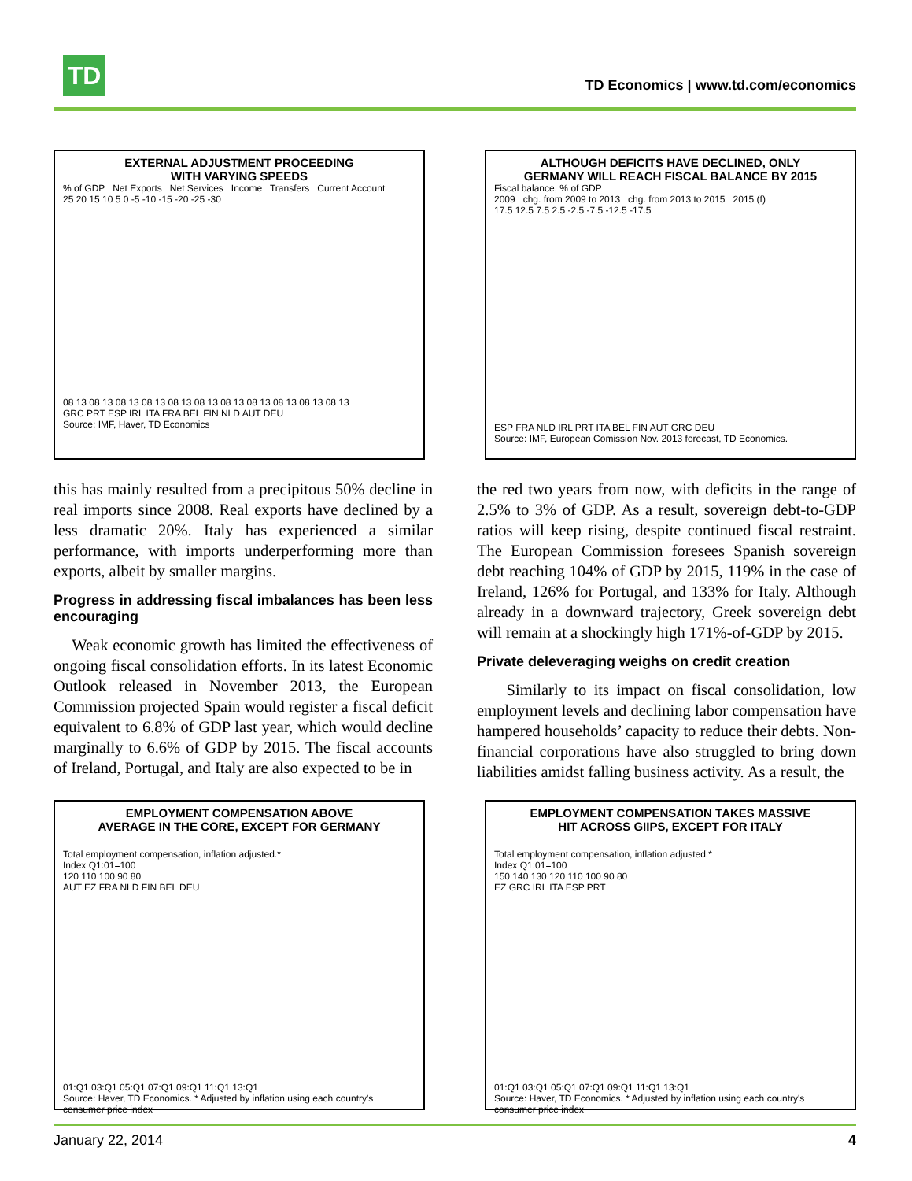TD
TD Economics | www.td.com/economics
EXTERNAL ADJUSTMENT PROCEEDING
WITH VARYING SPEEDS
% of GDP Net Exports Net Services Income Transfers Current Account
25 20 15 10 5 0 -5 -10 -15 -20 -25 -30
08 13 08 13 08 13 08 13 08 13 08 13 08 13 08 13 08 13 08 13 08 13
GRC PRT ESP IRL ITA FRA BEL FIN NLD AUT DEU
Source: IMF, Haver, TD Economics
ALTHOUGH DEFICITS HAVE DECLINED, ONLY
GERMANY WILL REACH FISCAL BALANCE BY 2015
Fiscal balance, % of GDP
2009 chg. from 2009 to 2013 chg. from 2013 to 2015 2015 (f)
17.5 12.5 7.5 2.5 -2.5 -7.5 -12.5 -17.5
ESP FRA NLD IRL PRT ITA BEL FIN AUT GRC DEU
Source: IMF, European Comission Nov. 2013 forecast, TD Economics.
this has mainly resulted from a precipitous 50% decline in real imports since 2008. Real exports have declined by a less dramatic 20%. Italy has experienced a similar performance, with imports underperforming more than exports, albeit by smaller margins.
Progress in addressing fiscal imbalances has been less encouraging
Weak economic growth has limited the effectiveness of ongoing fiscal consolidation efforts. In its latest Economic Outlook released in November 2013, the European Commission projected Spain would register a fiscal deficit equivalent to 6.8% of GDP last year, which would decline marginally to 6.6% of GDP by 2015. The fiscal accounts of Ireland, Portugal, and Italy are also expected to be in
the red two years from now, with deficits in the range of 2.5% to 3% of GDP. As a result, sovereign debt-to-GDP ratios will keep rising, despite continued fiscal restraint. The European Commission foresees Spanish sovereign debt reaching 104% of GDP by 2015, 119% in the case of Ireland, 126% for Portugal, and 133% for Italy. Although already in a downward trajectory, Greek sovereign debt will remain at a shockingly high 171%-of-GDP by 2015.
Private deleveraging weighs on credit creation
Similarly to its impact on fiscal consolidation, low employment levels and declining labor compensation have hampered households’ capacity to reduce their debts. Non-financial corporations have also struggled to bring down liabilities amidst falling business activity. As a result, the
EMPLOYMENT COMPENSATION ABOVE
AVERAGE IN THE CORE, EXCEPT FOR GERMANY
Total employment compensation, inflation adjusted.*
Index Q1:01=100
120 110 100 90 80
AUT EZ FRA NLD FIN BEL DEU
01:Q1 03:Q1 05:Q1 07:Q1 09:Q1 11:Q1 13:Q1
Source: Haver, TD Economics. * Adjusted by inflation using each country's consumer price index
EMPLOYMENT COMPENSATION TAKES MASSIVE
HIT ACROSS GIIPS, EXCEPT FOR ITALY
Total employment compensation, inflation adjusted.*
Index Q1:01=100
150 140 130 120 110 100 90 80
EZ GRC IRL ITA ESP PRT
01:Q1 03:Q1 05:Q1 07:Q1 09:Q1 11:Q1 13:Q1
Source: Haver, TD Economics. * Adjusted by inflation using each country's consumer price index
January 22, 2014 4